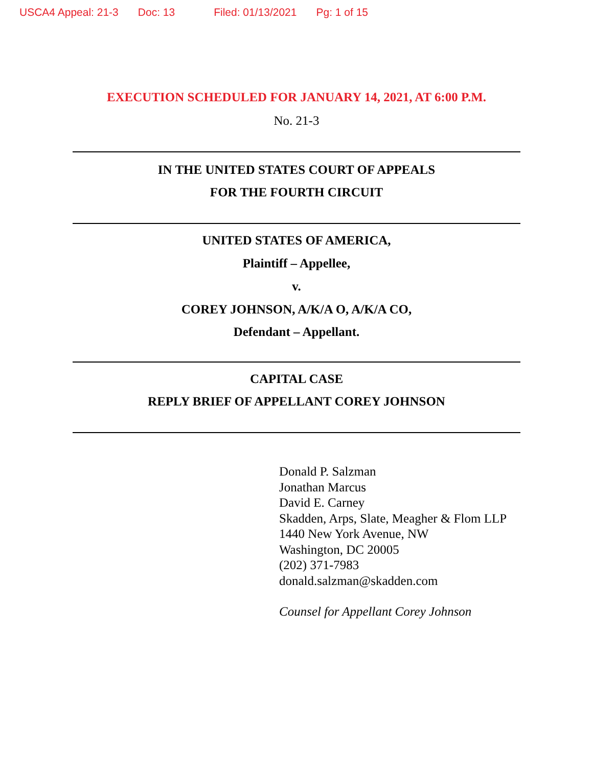USCA4 Appeal: 21-3 Doc: 13 Filed: 01/13/2021 Pg: 1 of 15
EXECUTION SCHEDULED FOR JANUARY 14, 2021, AT 6:00 P.M.
No. 21-3
IN THE UNITED STATES COURT OF APPEALS
FOR THE FOURTH CIRCUIT
UNITED STATES OF AMERICA,
Plaintiff – Appellee,
v.
COREY JOHNSON, A/K/A O, A/K/A CO,
Defendant – Appellant.
CAPITAL CASE
REPLY BRIEF OF APPELLANT COREY JOHNSON
Donald P. Salzman
Jonathan Marcus
David E. Carney
Skadden, Arps, Slate, Meagher & Flom LLP
1440 New York Avenue, NW
Washington, DC 20005
(202) 371-7983
donald.salzman@skadden.com
Counsel for Appellant Corey Johnson